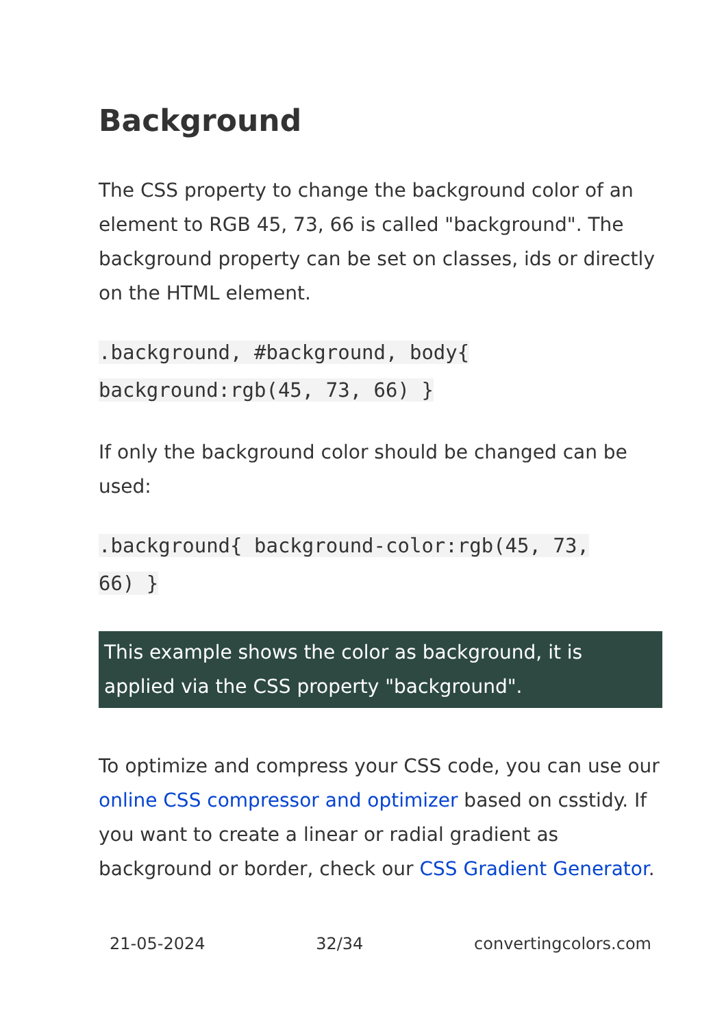Background
The CSS property to change the background color of an element to RGB 45, 73, 66 is called "background". The background property can be set on classes, ids or directly on the HTML element.
.background, #background, body{
background:rgb(45, 73, 66) }
If only the background color should be changed can be used:
.background{ background-color:rgb(45, 73,
66) }
This example shows the color as background, it is applied via the CSS property "background".
To optimize and compress your CSS code, you can use our online CSS compressor and optimizer based on csstidy. If you want to create a linear or radial gradient as background or border, check our CSS Gradient Generator.
21-05-2024 32/34 convertingcolors.com